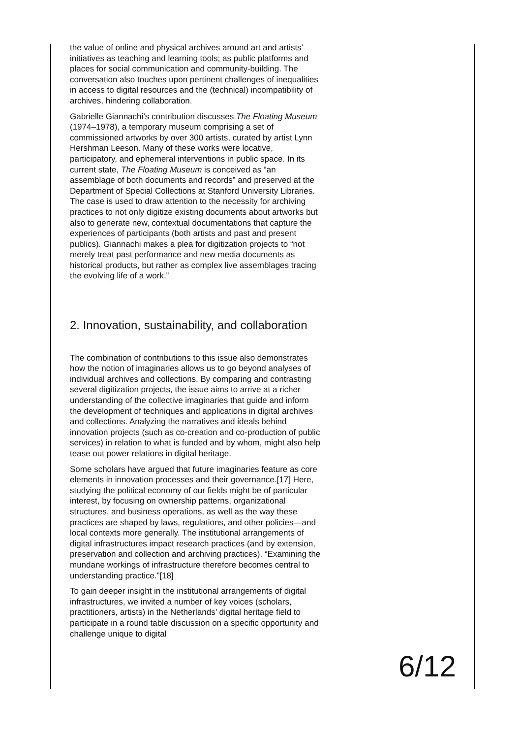the value of online and physical archives around art and artists’ initiatives as teaching and learning tools; as public platforms and places for social communication and community-building. The conversation also touches upon pertinent challenges of inequalities in access to digital resources and the (technical) incompatibility of archives, hindering collaboration.
Gabrielle Giannachi’s contribution discusses The Floating Museum (1974–1978), a temporary museum comprising a set of commissioned artworks by over 300 artists, curated by artist Lynn Hershman Leeson. Many of these works were locative, participatory, and ephemeral interventions in public space. In its current state, The Floating Museum is conceived as “an assemblage of both documents and records” and preserved at the Department of Special Collections at Stanford University Libraries. The case is used to draw attention to the necessity for archiving practices to not only digitize existing documents about artworks but also to generate new, contextual documentations that capture the experiences of participants (both artists and past and present publics). Giannachi makes a plea for digitization projects to “not merely treat past performance and new media documents as historical products, but rather as complex live assemblages tracing the evolving life of a work.”
2. Innovation, sustainability, and collaboration
The combination of contributions to this issue also demonstrates how the notion of imaginaries allows us to go beyond analyses of individual archives and collections. By comparing and contrasting several digitization projects, the issue aims to arrive at a richer understanding of the collective imaginaries that guide and inform the development of techniques and applications in digital archives and collections. Analyzing the narratives and ideals behind innovation projects (such as co-creation and co-production of public services) in relation to what is funded and by whom, might also help tease out power relations in digital heritage.
Some scholars have argued that future imaginaries feature as core elements in innovation processes and their governance.[17] Here, studying the political economy of our fields might be of particular interest, by focusing on ownership patterns, organizational structures, and business operations, as well as the way these practices are shaped by laws, regulations, and other policies—and local contexts more generally. The institutional arrangements of digital infrastructures impact research practices (and by extension, preservation and collection and archiving practices). “Examining the mundane workings of infrastructure therefore becomes central to understanding practice.”[18]
To gain deeper insight in the institutional arrangements of digital infrastructures, we invited a number of key voices (scholars, practitioners, artists) in the Netherlands’ digital heritage field to participate in a round table discussion on a specific opportunity and challenge unique to digital
6/12